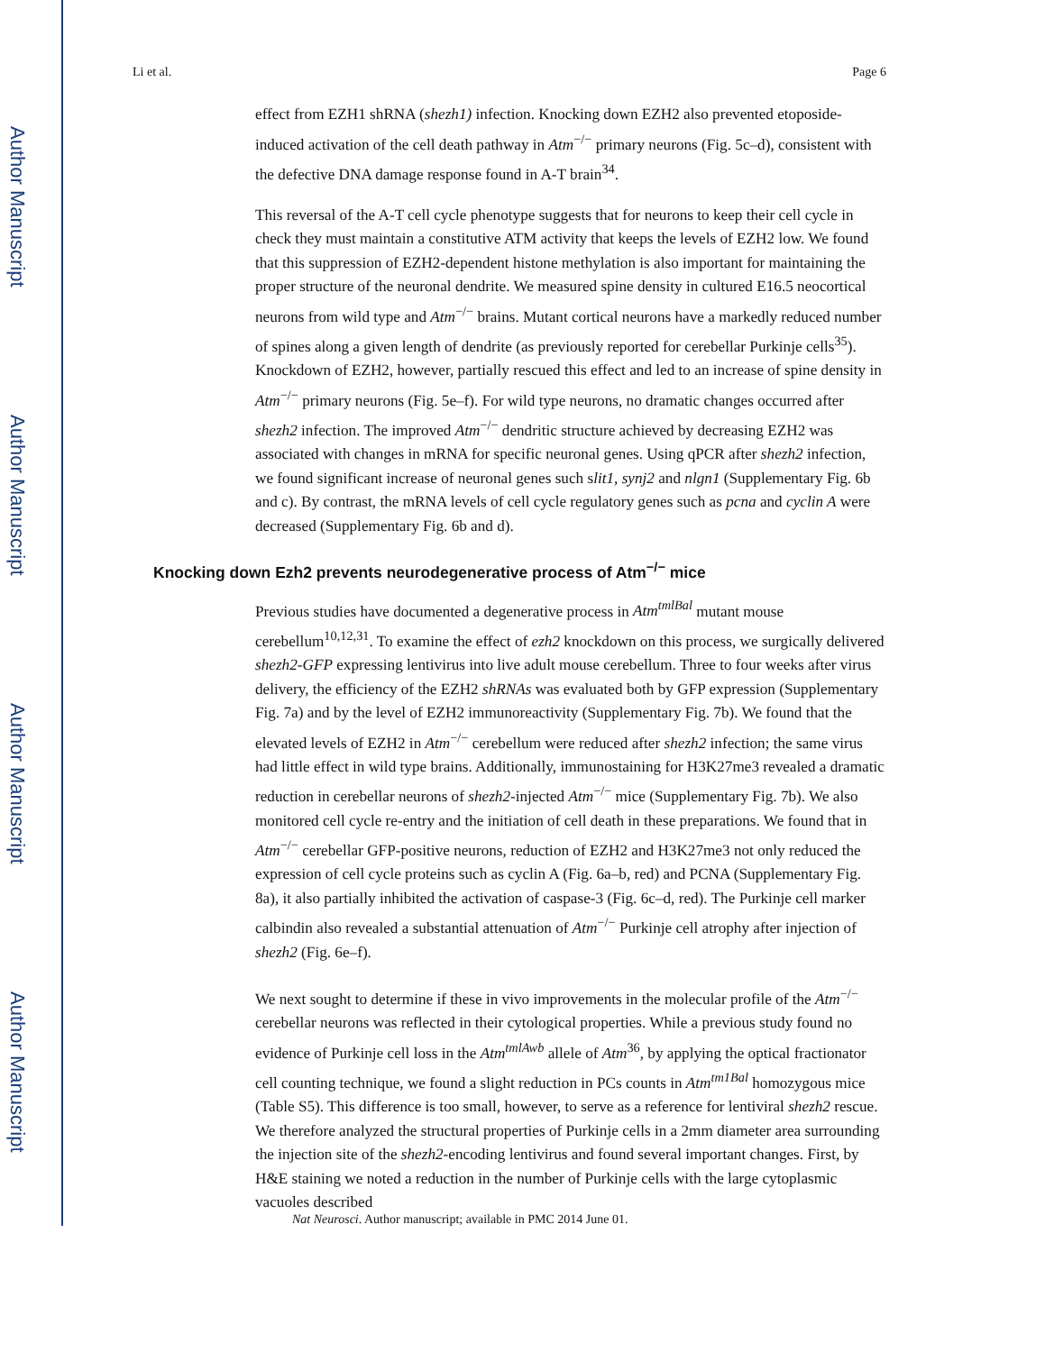Author Manuscript
Author Manuscript
Author Manuscript
Author Manuscript
Li et al. Page 6
effect from EZH1 shRNA (shezh1) infection. Knocking down EZH2 also prevented etoposide-induced activation of the cell death pathway in Atm<sup>−/−</sup> primary neurons (Fig. 5c–d), consistent with the defective DNA damage response found in A-T brain<sup>34</sup>.
This reversal of the A-T cell cycle phenotype suggests that for neurons to keep their cell cycle in check they must maintain a constitutive ATM activity that keeps the levels of EZH2 low. We found that this suppression of EZH2-dependent histone methylation is also important for maintaining the proper structure of the neuronal dendrite. We measured spine density in cultured E16.5 neocortical neurons from wild type and Atm<sup>−/−</sup> brains. Mutant cortical neurons have a markedly reduced number of spines along a given length of dendrite (as previously reported for cerebellar Purkinje cells<sup>35</sup>). Knockdown of EZH2, however, partially rescued this effect and led to an increase of spine density in Atm<sup>−/−</sup> primary neurons (Fig. 5e–f). For wild type neurons, no dramatic changes occurred after shezh2 infection. The improved Atm<sup>−/−</sup> dendritic structure achieved by decreasing EZH2 was associated with changes in mRNA for specific neuronal genes. Using qPCR after shezh2 infection, we found significant increase of neuronal genes such slit1, synj2 and nlgn1 (Supplementary Fig. 6b and c). By contrast, the mRNA levels of cell cycle regulatory genes such as pcna and cyclin A were decreased (Supplementary Fig. 6b and d).
Knocking down Ezh2 prevents neurodegenerative process of Atm<sup>−/−</sup> mice
Previous studies have documented a degenerative process in Atm<sup>tmlBal</sup> mutant mouse cerebellum<sup>10,12,31</sup>. To examine the effect of ezh2 knockdown on this process, we surgically delivered shezh2-GFP expressing lentivirus into live adult mouse cerebellum. Three to four weeks after virus delivery, the efficiency of the EZH2 shRNAs was evaluated both by GFP expression (Supplementary Fig. 7a) and by the level of EZH2 immunoreactivity (Supplementary Fig. 7b). We found that the elevated levels of EZH2 in Atm<sup>−/−</sup> cerebellum were reduced after shezh2 infection; the same virus had little effect in wild type brains. Additionally, immunostaining for H3K27me3 revealed a dramatic reduction in cerebellar neurons of shezh2-injected Atm<sup>−/−</sup> mice (Supplementary Fig. 7b). We also monitored cell cycle re-entry and the initiation of cell death in these preparations. We found that in Atm<sup>−/−</sup> cerebellar GFP-positive neurons, reduction of EZH2 and H3K27me3 not only reduced the expression of cell cycle proteins such as cyclin A (Fig. 6a–b, red) and PCNA (Supplementary Fig. 8a), it also partially inhibited the activation of caspase-3 (Fig. 6c–d, red). The Purkinje cell marker calbindin also revealed a substantial attenuation of Atm<sup>−/−</sup> Purkinje cell atrophy after injection of shezh2 (Fig. 6e–f).
We next sought to determine if these in vivo improvements in the molecular profile of the Atm<sup>−/−</sup> cerebellar neurons was reflected in their cytological properties. While a previous study found no evidence of Purkinje cell loss in the Atm<sup>tmlAwb</sup> allele of Atm<sup>36</sup>, by applying the optical fractionator cell counting technique, we found a slight reduction in PCs counts in Atm<sup>tm1Bal</sup> homozygous mice (Table S5). This difference is too small, however, to serve as a reference for lentiviral shezh2 rescue. We therefore analyzed the structural properties of Purkinje cells in a 2mm diameter area surrounding the injection site of the shezh2-encoding lentivirus and found several important changes. First, by H&E staining we noted a reduction in the number of Purkinje cells with the large cytoplasmic vacuoles described
Nat Neurosci. Author manuscript; available in PMC 2014 June 01.